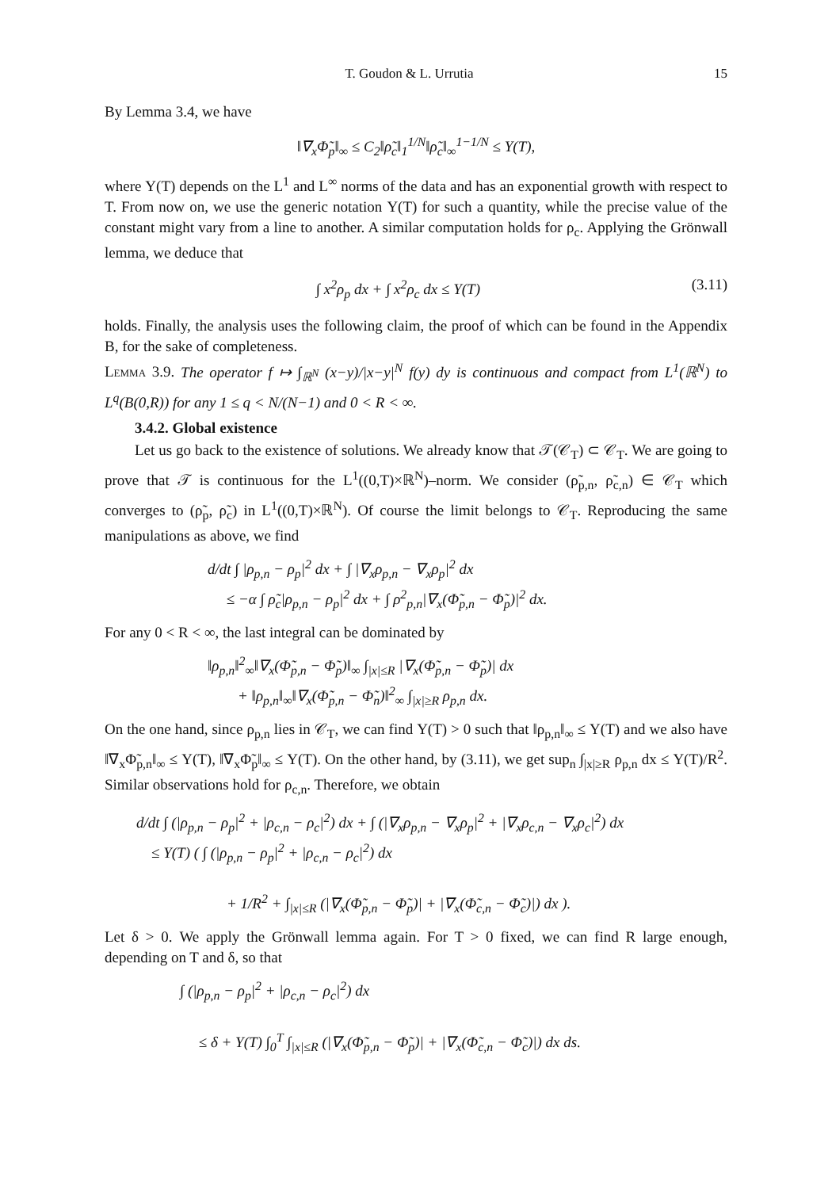T. Goudon & L. Urrutia 15
By Lemma 3.4, we have
‖∇<sub>x</sub>Φ̃<sub>p</sub>‖<sub>∞</sub> ≤ C<sub>2</sub>‖ρ̃<sub>c</sub>‖<sub>1</sub><sup>1/N</sup>‖ρ̃<sub>c</sub>‖<sub>∞</sub><sup>1−1/N</sup> ≤ Υ(T),
where Υ(T) depends on the L<sup>1</sup> and L<sup>∞</sup> norms of the data and has an exponential growth with respect to T. From now on, we use the generic notation Υ(T) for such a quantity, while the precise value of the constant might vary from a line to another. A similar computation holds for ρ<sub>c</sub>. Applying the Grönwall lemma, we deduce that
∫ x<sup>2</sup>ρ<sub>p</sub> dx + ∫ x<sup>2</sup>ρ<sub>c</sub> dx ≤ Υ(T) (3.11)
holds. Finally, the analysis uses the following claim, the proof of which can be found in the Appendix B, for the sake of completeness.
Lemma 3.9. The operator f ↦ ∫<sub>ℝ<sup>N</sup></sub> (x−y)/|x−y|<sup>N</sup> f(y) dy is continuous and compact from L<sup>1</sup>(ℝ<sup>N</sup>) to L<sup>q</sup>(B(0,R)) for any 1 ≤ q < N/(N−1) and 0 < R < ∞.
3.4.2. Global existence
Let us go back to the existence of solutions. We already know that 𝒯(𝒞<sub>T</sub>) ⊂ 𝒞<sub>T</sub>. We are going to prove that 𝒯 is continuous for the L<sup>1</sup>((0,T)×ℝ<sup>N</sup>)–norm. We consider (ρ̃<sub>p,n</sub>, ρ̃<sub>c,n</sub>) ∈ 𝒞<sub>T</sub> which converges to (ρ̃<sub>p</sub>, ρ̃<sub>c</sub>) in L<sup>1</sup>((0,T)×ℝ<sup>N</sup>). Of course the limit belongs to 𝒞<sub>T</sub>. Reproducing the same manipulations as above, we find
d/dt ∫ |ρ<sub>p,n</sub> − ρ<sub>p</sub>|<sup>2</sup> dx + ∫ |∇<sub>x</sub>ρ<sub>p,n</sub> − ∇<sub>x</sub>ρ<sub>p</sub>|<sup>2</sup> dx
≤ −α ∫ ρ̃<sub>c</sub>|ρ<sub>p,n</sub> − ρ<sub>p</sub>|<sup>2</sup> dx + ∫ ρ<sup>2</sup><sub>p,n</sub>|∇<sub>x</sub>(Φ̃<sub>p,n</sub> − Φ̃<sub>p</sub>)|<sup>2</sup> dx.
For any 0 < R < ∞, the last integral can be dominated by
‖ρ<sub>p,n</sub>‖<sup>2</sup><sub>∞</sub>‖∇<sub>x</sub>(Φ̃<sub>p,n</sub> − Φ̃<sub>p</sub>)‖<sub>∞</sub> ∫<sub>|x|≤R</sub> |∇<sub>x</sub>(Φ̃<sub>p,n</sub> − Φ̃<sub>p</sub>)| dx
+ ‖ρ<sub>p,n</sub>‖<sub>∞</sub>‖∇<sub>x</sub>(Φ̃<sub>p,n</sub> − Φ̃<sub>n</sub>)‖<sup>2</sup><sub>∞</sub> ∫<sub>|x|≥R</sub> ρ<sub>p,n</sub> dx.
On the one hand, since ρ<sub>p,n</sub> lies in 𝒞<sub>T</sub>, we can find Υ(T) > 0 such that ‖ρ<sub>p,n</sub>‖<sub>∞</sub> ≤ Υ(T) and we also have ‖∇<sub>x</sub>Φ̃<sub>p,n</sub>‖<sub>∞</sub> ≤ Υ(T), ‖∇<sub>x</sub>Φ̃<sub>p</sub>‖<sub>∞</sub> ≤ Υ(T). On the other hand, by (3.11), we get sup<sub>n</sub> ∫<sub>|x|≥R</sub> ρ<sub>p,n</sub> dx ≤ Υ(T)/R<sup>2</sup>. Similar observations hold for ρ<sub>c,n</sub>. Therefore, we obtain
d/dt ∫ (|ρ<sub>p,n</sub> − ρ<sub>p</sub>|<sup>2</sup> + |ρ<sub>c,n</sub> − ρ<sub>c</sub>|<sup>2</sup>) dx + ∫ (|∇<sub>x</sub>ρ<sub>p,n</sub> − ∇<sub>x</sub>ρ<sub>p</sub>|<sup>2</sup> + |∇<sub>x</sub>ρ<sub>c,n</sub> − ∇<sub>x</sub>ρ<sub>c</sub>|<sup>2</sup>) dx
≤ Υ(T) ( ∫ (|ρ<sub>p,n</sub> − ρ<sub>p</sub>|<sup>2</sup> + |ρ<sub>c,n</sub> − ρ<sub>c</sub>|<sup>2</sup>) dx
+ 1/R<sup>2</sup> + ∫<sub>|x|≤R</sub> (|∇<sub>x</sub>(Φ̃<sub>p,n</sub> − Φ̃<sub>p</sub>)| + |∇<sub>x</sub>(Φ̃<sub>c,n</sub> − Φ̃<sub>c</sub>)|) dx ).
Let δ > 0. We apply the Grönwall lemma again. For T > 0 fixed, we can find R large enough, depending on T and δ, so that
∫ (|ρ<sub>p,n</sub> − ρ<sub>p</sub>|<sup>2</sup> + |ρ<sub>c,n</sub> − ρ<sub>c</sub>|<sup>2</sup>) dx
≤ δ + Υ(T) ∫<sub>0</sub><sup>T</sup> ∫<sub>|x|≤R</sub> (|∇<sub>x</sub>(Φ̃<sub>p,n</sub> − Φ̃<sub>p</sub>)| + |∇<sub>x</sub>(Φ̃<sub>c,n</sub> − Φ̃<sub>c</sub>)|) dx ds.